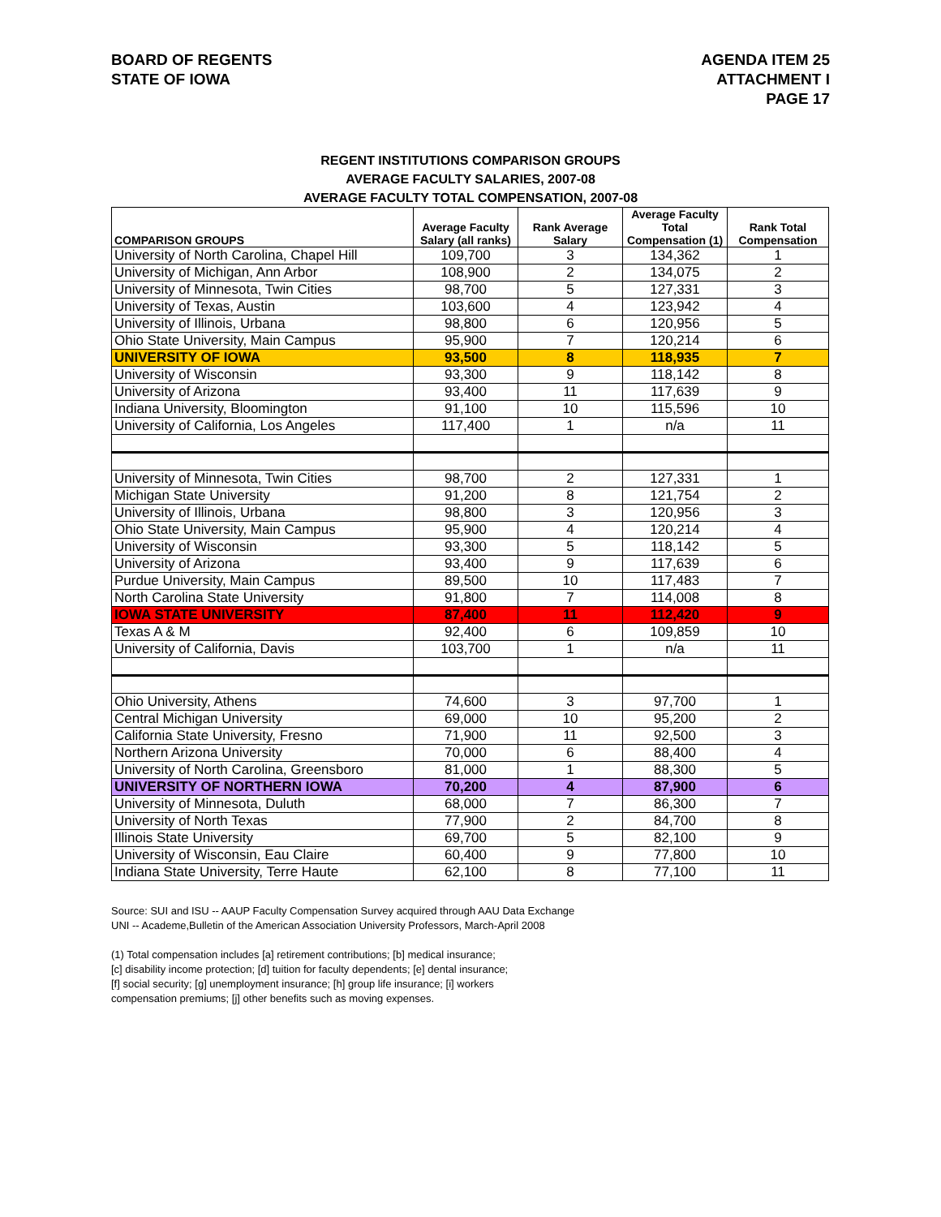BOARD OF REGENTS
STATE OF IOWA
AGENDA ITEM 25
ATTACHMENT I
PAGE 17
REGENT INSTITUTIONS COMPARISON GROUPS
AVERAGE FACULTY SALARIES, 2007-08
AVERAGE FACULTY TOTAL COMPENSATION, 2007-08
| COMPARISON GROUPS | Average Faculty Salary (all ranks) | Rank Average Salary | Average Faculty Total Compensation (1) | Rank Total Compensation |
| --- | --- | --- | --- | --- |
| University of North Carolina, Chapel Hill | 109,700 | 3 | 134,362 | 1 |
| University of Michigan, Ann Arbor | 108,900 | 2 | 134,075 | 2 |
| University of Minnesota, Twin Cities | 98,700 | 5 | 127,331 | 3 |
| University of Texas, Austin | 103,600 | 4 | 123,942 | 4 |
| University of Illinois, Urbana | 98,800 | 6 | 120,956 | 5 |
| Ohio State University, Main Campus | 95,900 | 7 | 120,214 | 6 |
| UNIVERSITY OF IOWA | 93,500 | 8 | 118,935 | 7 |
| University of Wisconsin | 93,300 | 9 | 118,142 | 8 |
| University of Arizona | 93,400 | 11 | 117,639 | 9 |
| Indiana University, Bloomington | 91,100 | 10 | 115,596 | 10 |
| University of California, Los Angeles | 117,400 | 1 | n/a | 11 |
| University of Minnesota, Twin Cities | 98,700 | 2 | 127,331 | 1 |
| Michigan State University | 91,200 | 8 | 121,754 | 2 |
| University of Illinois, Urbana | 98,800 | 3 | 120,956 | 3 |
| Ohio State University, Main Campus | 95,900 | 4 | 120,214 | 4 |
| University of Wisconsin | 93,300 | 5 | 118,142 | 5 |
| University of Arizona | 93,400 | 9 | 117,639 | 6 |
| Purdue University, Main Campus | 89,500 | 10 | 117,483 | 7 |
| North Carolina State University | 91,800 | 7 | 114,008 | 8 |
| IOWA STATE UNIVERSITY | 87,400 | 11 | 112,420 | 9 |
| Texas A & M | 92,400 | 6 | 109,859 | 10 |
| University of California, Davis | 103,700 | 1 | n/a | 11 |
| Ohio University, Athens | 74,600 | 3 | 97,700 | 1 |
| Central Michigan University | 69,000 | 10 | 95,200 | 2 |
| California State University, Fresno | 71,900 | 11 | 92,500 | 3 |
| Northern Arizona University | 70,000 | 6 | 88,400 | 4 |
| University of North Carolina, Greensboro | 81,000 | 1 | 88,300 | 5 |
| UNIVERSITY OF NORTHERN IOWA | 70,200 | 4 | 87,900 | 6 |
| University of Minnesota, Duluth | 68,000 | 7 | 86,300 | 7 |
| University of North Texas | 77,900 | 2 | 84,700 | 8 |
| Illinois State University | 69,700 | 5 | 82,100 | 9 |
| University of Wisconsin, Eau Claire | 60,400 | 9 | 77,800 | 10 |
| Indiana State University, Terre Haute | 62,100 | 8 | 77,100 | 11 |
Source: SUI and ISU -- AAUP Faculty Compensation Survey acquired through AAU Data Exchange
UNI -- Academe,Bulletin of the American Association University Professors, March-April 2008
(1) Total compensation includes [a] retirement contributions; [b] medical insurance;
[c] disability income protection; [d] tuition for faculty dependents; [e] dental insurance;
[f] social security; [g] unemployment insurance; [h] group life insurance; [i] workers
compensation premiums; [j] other benefits such as moving expenses.